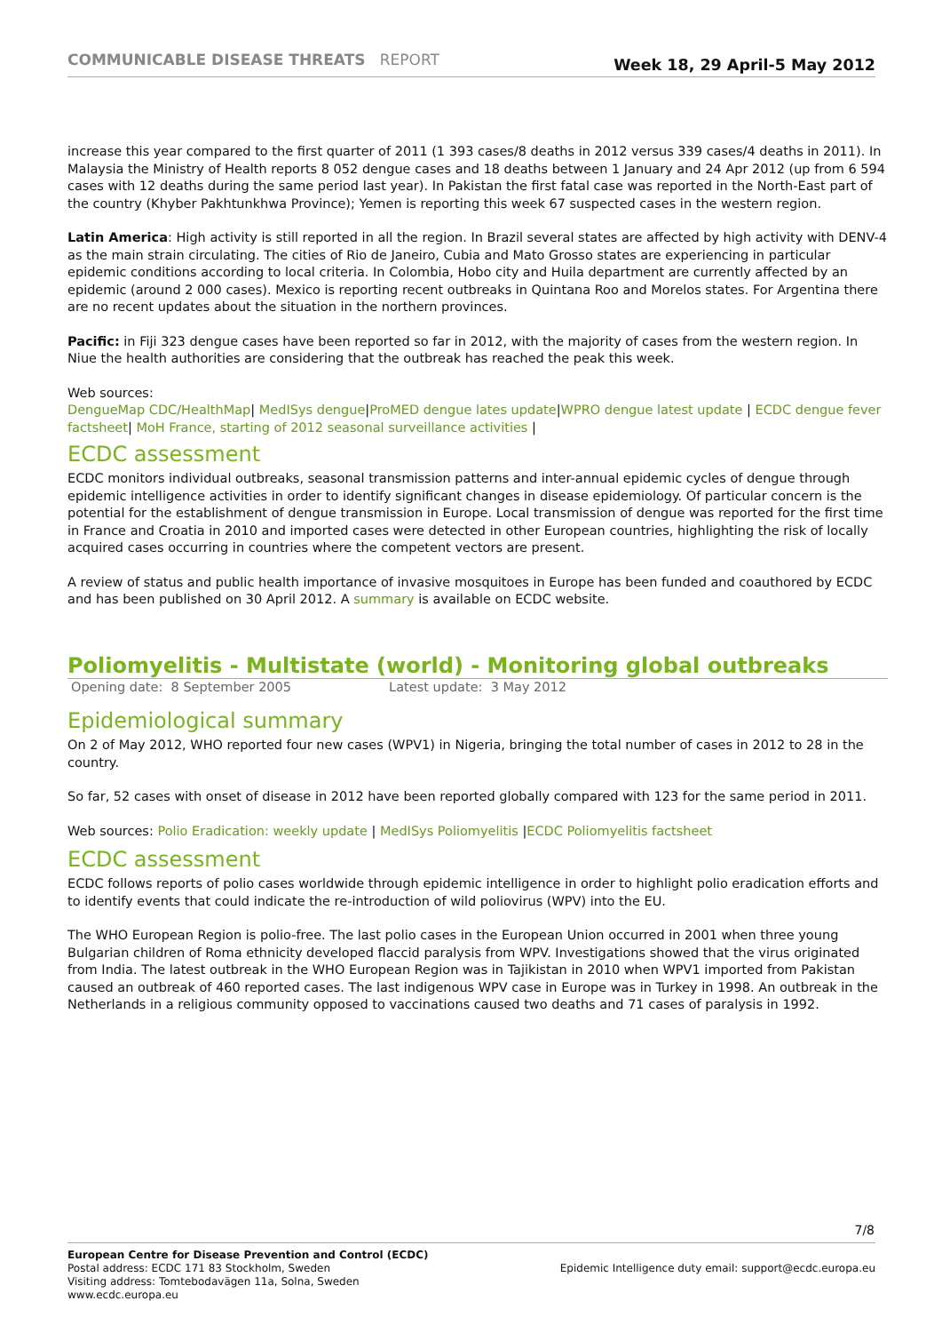COMMUNICABLE DISEASE THREATS REPORT
Week 18, 29 April-5 May 2012
increase this year compared to the first quarter of 2011 (1 393 cases/8 deaths in 2012 versus 339 cases/4 deaths in 2011). In Malaysia the Ministry of Health reports 8 052 dengue cases and 18 deaths between 1 January and 24 Apr 2012 (up from 6 594 cases with 12 deaths during the same period last year). In Pakistan the first fatal case was reported in the North-East part of the country (Khyber Pakhtunkhwa Province); Yemen is reporting this week 67 suspected cases in the western region.
Latin America: High activity is still reported in all the region. In Brazil several states are affected by high activity with DENV-4 as the main strain circulating. The cities of Rio de Janeiro, Cubia and Mato Grosso states are experiencing in particular epidemic conditions according to local criteria. In Colombia, Hobo city and Huila department are currently affected by an epidemic (around 2 000 cases). Mexico is reporting recent outbreaks in Quintana Roo and Morelos states. For Argentina there are no recent updates about the situation in the northern provinces.
Pacific: in Fiji 323 dengue cases have been reported so far in 2012, with the majority of cases from the western region. In Niue the health authorities are considering that the outbreak has reached the peak this week.
Web sources:
DengueMap CDC/HealthMap| MedISys dengue|ProMED dengue lates update|WPRO dengue latest update | ECDC dengue fever factsheet| MoH France, starting of 2012 seasonal surveillance activities |
ECDC assessment
ECDC monitors individual outbreaks, seasonal transmission patterns and inter-annual epidemic cycles of dengue through epidemic intelligence activities in order to identify significant changes in disease epidemiology. Of particular concern is the potential for the establishment of dengue transmission in Europe. Local transmission of dengue was reported for the first time in France and Croatia in 2010 and imported cases were detected in other European countries, highlighting the risk of locally acquired cases occurring in countries where the competent vectors are present.
A review of status and public health importance of invasive mosquitoes in Europe has been funded and coauthored by ECDC and has been published on 30 April 2012. A summary is available on ECDC website.
Poliomyelitis - Multistate (world) - Monitoring global outbreaks
Opening date: 8 September 2005 Latest update: 3 May 2012
Epidemiological summary
On 2 of May 2012, WHO reported four new cases (WPV1) in Nigeria, bringing the total number of cases in 2012 to 28 in the country.
So far, 52 cases with onset of disease in 2012 have been reported globally compared with 123 for the same period in 2011.
Web sources: Polio Eradication: weekly update | MedISys Poliomyelitis |ECDC Poliomyelitis factsheet
ECDC assessment
ECDC follows reports of polio cases worldwide through epidemic intelligence in order to highlight polio eradication efforts and to identify events that could indicate the re-introduction of wild poliovirus (WPV) into the EU.
The WHO European Region is polio-free. The last polio cases in the European Union occurred in 2001 when three young Bulgarian children of Roma ethnicity developed flaccid paralysis from WPV. Investigations showed that the virus originated from India. The latest outbreak in the WHO European Region was in Tajikistan in 2010 when WPV1 imported from Pakistan caused an outbreak of 460 reported cases. The last indigenous WPV case in Europe was in Turkey in 1998. An outbreak in the Netherlands in a religious community opposed to vaccinations caused two deaths and 71 cases of paralysis in 1992.
7/8
European Centre for Disease Prevention and Control (ECDC)
Postal address: ECDC 171 83 Stockholm, Sweden
Visiting address: Tomtebodavägen 11a, Solna, Sweden
www.ecdc.europa.eu
Epidemic Intelligence duty email: support@ecdc.europa.eu